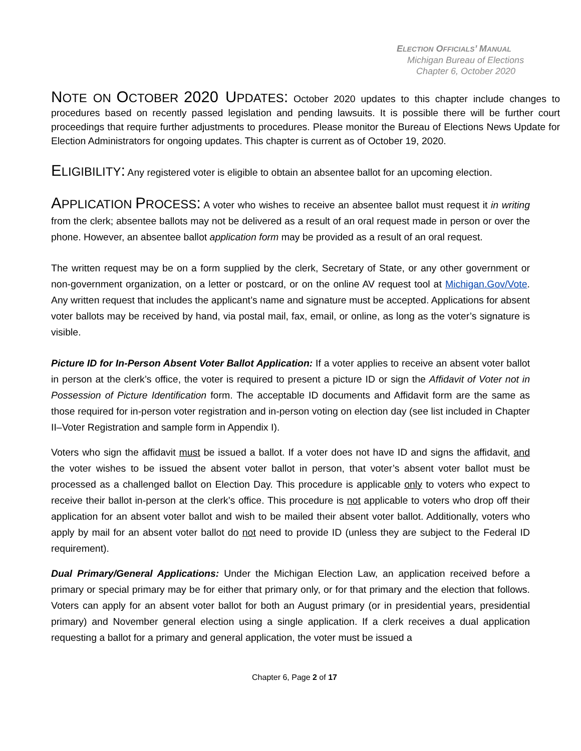ELECTION OFFICIALS’ MANUAL
Michigan Bureau of Elections
Chapter 6, October 2020
NOTE ON OCTOBER 2020 U PDATES: October 2020 updates to this chapter include changes to procedures based on recently passed legislation and pending lawsuits. It is possible there will be further court proceedings that require further adjustments to procedures. Please monitor the Bureau of Elections News Update for Election Administrators for ongoing updates. This chapter is current as of October 19, 2020.
ELIGIBILITY: Any registered voter is eligible to obtain an absentee ballot for an upcoming election.
APPLICATION PROCESS: A voter who wishes to receive an absentee ballot must request it in writing from the clerk; absentee ballots may not be delivered as a result of an oral request made in person or over the phone. However, an absentee ballot application form may be provided as a result of an oral request.
The written request may be on a form supplied by the clerk, Secretary of State, or any other government or non-government organization, on a letter or postcard, or on the online AV request tool at Michigan.Gov/Vote. Any written request that includes the applicant’s name and signature must be accepted. Applications for absent voter ballots may be received by hand, via postal mail, fax, email, or online, as long as the voter’s signature is visible.
Picture ID for In-Person Absent Voter Ballot Application: If a voter applies to receive an absent voter ballot in person at the clerk’s office, the voter is required to present a picture ID or sign the Affidavit of Voter not in Possession of Picture Identification form. The acceptable ID documents and Affidavit form are the same as those required for in-person voter registration and in-person voting on election day (see list included in Chapter II–Voter Registration and sample form in Appendix I).
Voters who sign the affidavit must be issued a ballot. If a voter does not have ID and signs the affidavit, and the voter wishes to be issued the absent voter ballot in person, that voter’s absent voter ballot must be processed as a challenged ballot on Election Day. This procedure is applicable only to voters who expect to receive their ballot in-person at the clerk’s office. This procedure is not applicable to voters who drop off their application for an absent voter ballot and wish to be mailed their absent voter ballot. Additionally, voters who apply by mail for an absent voter ballot do not need to provide ID (unless they are subject to the Federal ID requirement).
Dual Primary/General Applications: Under the Michigan Election Law, an application received before a primary or special primary may be for either that primary only, or for that primary and the election that follows. Voters can apply for an absent voter ballot for both an August primary (or in presidential years, presidential primary) and November general election using a single application. If a clerk receives a dual application requesting a ballot for a primary and general application, the voter must be issued a
Chapter 6, Page 2 of 17